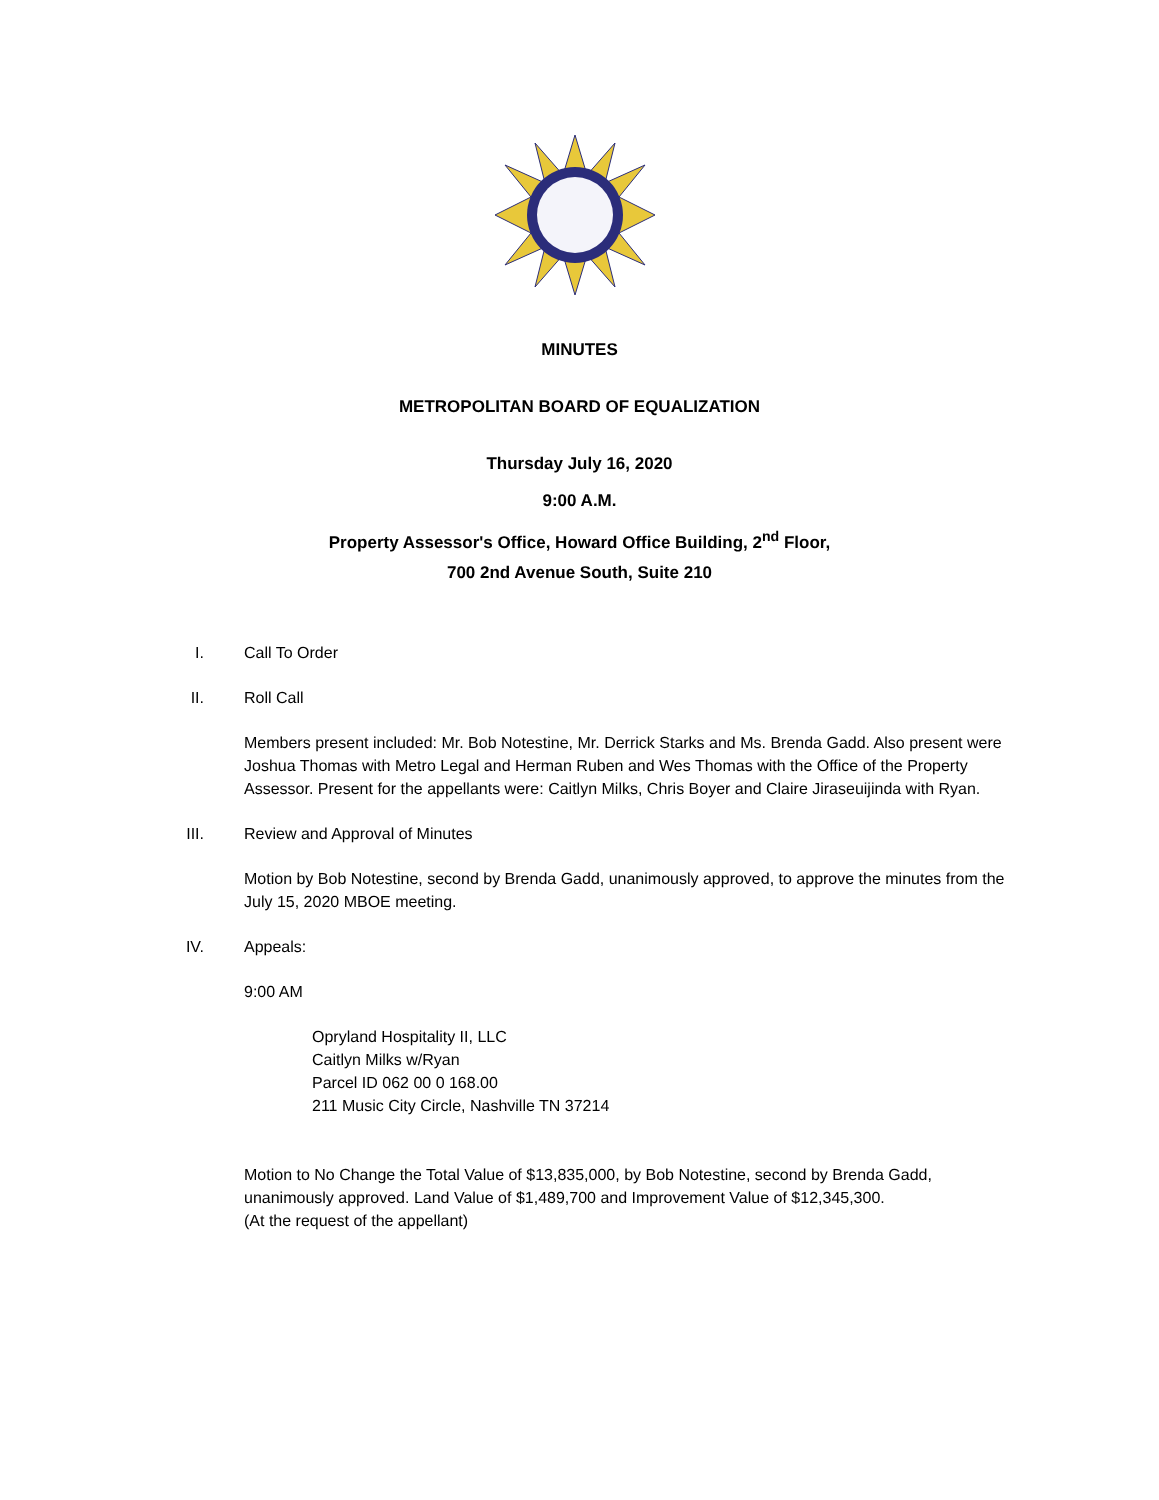MINUTES
METROPOLITAN BOARD OF EQUALIZATION
Thursday July 16, 2020
9:00 A.M.
Property Assessor's Office, Howard Office Building, 2<sup>nd</sup> Floor,
700 2nd Avenue South, Suite 210
I. Call To Order
II. Roll Call
Members present included: Mr. Bob Notestine, Mr. Derrick Starks and Ms. Brenda Gadd. Also present were Joshua Thomas with Metro Legal and Herman Ruben and Wes Thomas with the Office of the Property Assessor. Present for the appellants were: Caitlyn Milks, Chris Boyer and Claire Jiraseuijinda with Ryan.
III. Review and Approval of Minutes
Motion by Bob Notestine, second by Brenda Gadd, unanimously approved, to approve the minutes from the July 15, 2020 MBOE meeting.
IV. Appeals:
9:00 AM
Opryland Hospitality II, LLC
Caitlyn Milks w/Ryan
Parcel ID 062 00 0 168.00
211 Music City Circle, Nashville TN 37214
Motion to No Change the Total Value of $13,835,000, by Bob Notestine, second by Brenda Gadd, unanimously approved. Land Value of $1,489,700 and Improvement Value of $12,345,300.
(At the request of the appellant)